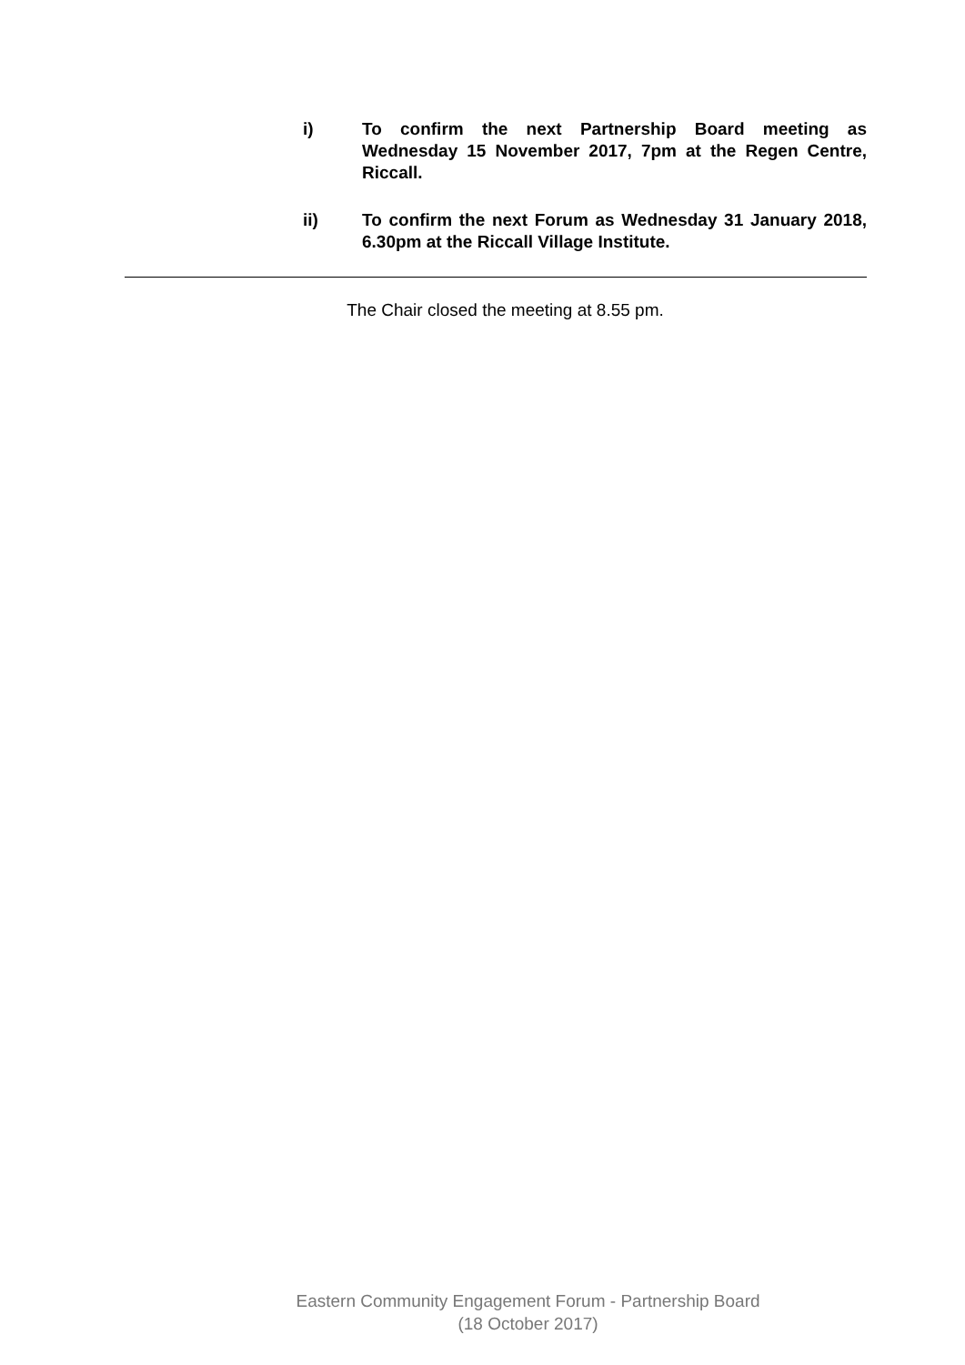i) To confirm the next Partnership Board meeting as Wednesday 15 November 2017, 7pm at the Regen Centre, Riccall.
ii) To confirm the next Forum as Wednesday 31 January 2018, 6.30pm at the Riccall Village Institute.
The Chair closed the meeting at 8.55 pm.
Eastern Community Engagement Forum - Partnership Board
(18 October 2017)